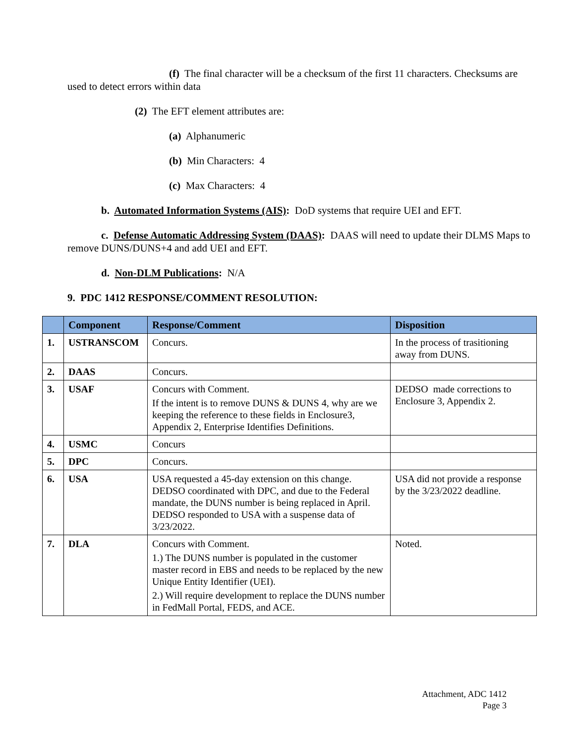(f) The final character will be a checksum of the first 11 characters. Checksums are used to detect errors within data
(2) The EFT element attributes are:
(a) Alphanumeric
(b) Min Characters: 4
(c) Max Characters: 4
b. Automated Information Systems (AIS): DoD systems that require UEI and EFT.
c. Defense Automatic Addressing System (DAAS): DAAS will need to update their DLMS Maps to remove DUNS/DUNS+4 and add UEI and EFT.
d. Non-DLM Publications: N/A
9. PDC 1412 RESPONSE/COMMENT RESOLUTION:
| | Component | Response/Comment | Disposition |
| --- | --- | --- | --- |
| 1. | USTRANSCOM | Concurs. | In the process of trasitioning away from DUNS. |
| 2. | DAAS | Concurs. | |
| 3. | USAF | Concurs with Comment. If the intent is to remove DUNS & DUNS 4, why are we keeping the reference to these fields in Enclosure3, Appendix 2, Enterprise Identifies Definitions. | DEDSO made corrections to Enclosure 3, Appendix 2. |
| 4. | USMC | Concurs | |
| 5. | DPC | Concurs. | |
| 6. | USA | USA requested a 45-day extension on this change. DEDSO coordinated with DPC, and due to the Federal mandate, the DUNS number is being replaced in April. DEDSO responded to USA with a suspense data of 3/23/2022. | USA did not provide a response by the 3/23/2022 deadline. |
| 7. | DLA | Concurs with Comment. 1.) The DUNS number is populated in the customer master record in EBS and needs to be replaced by the new Unique Entity Identifier (UEI). 2.) Will require development to replace the DUNS number in FedMall Portal, FEDS, and ACE. | Noted. |
Attachment, ADC 1412
Page 3